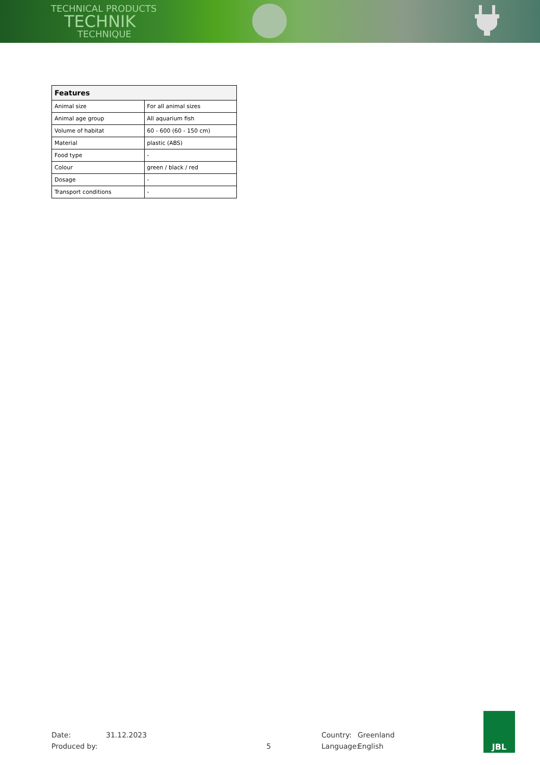TECHNICAL PRODUCTS
TECHNIK
TECHNIQUE
| Features | |
| --- | --- |
| Animal size | For all animal sizes |
| Animal age group | All aquarium fish |
| Volume of habitat | 60 - 600 (60 - 150 cm) |
| Material | plastic (ABS) |
| Food type | - |
| Colour | green / black / red |
| Dosage | - |
| Transport conditions | - |
Date:
Produced by:
31.12.2023
5 Country:
Language:
Greenland
English
JBL